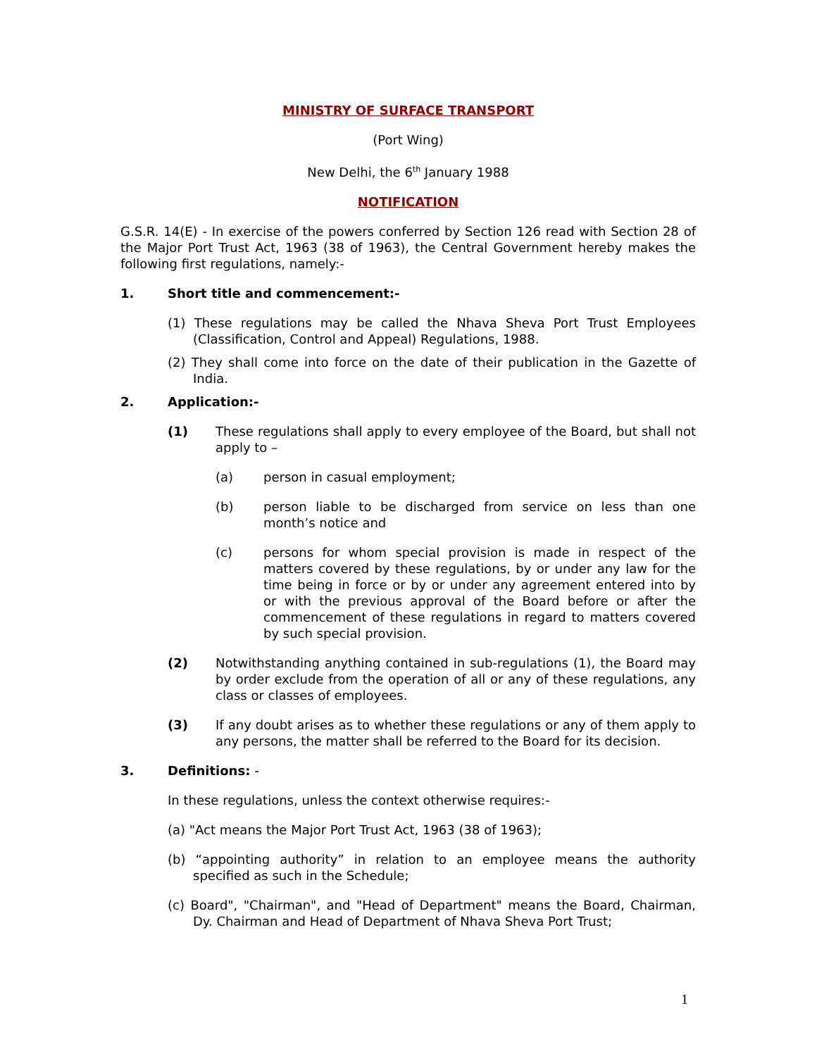MINISTRY OF SURFACE TRANSPORT
(Port Wing)
New Delhi, the 6<sup>th</sup> January 1988
NOTIFICATION
G.S.R. 14(E) - In exercise of the powers conferred by Section 126 read with Section 28 of the Major Port Trust Act, 1963 (38 of 1963), the Central Government hereby makes the following first regulations, namely:-
1. Short title and commencement:-
(1) These regulations may be called the Nhava Sheva Port Trust Employees (Classification, Control and Appeal) Regulations, 1988.
(2) They shall come into force on the date of their publication in the Gazette of India.
2. Application:-
(1) These regulations shall apply to every employee of the Board, but shall not apply to –
(a) person in casual employment;
(b) person liable to be discharged from service on less than one month’s notice and
(c) persons for whom special provision is made in respect of the matters covered by these regulations, by or under any law for the time being in force or by or under any agreement entered into by or with the previous approval of the Board before or after the commencement of these regulations in regard to matters covered by such special provision.
(2) Notwithstanding anything contained in sub-regulations (1), the Board may by order exclude from the operation of all or any of these regulations, any class or classes of employees.
(3) If any doubt arises as to whether these regulations or any of them apply to any persons, the matter shall be referred to the Board for its decision.
3. Definitions: -
In these regulations, unless the context otherwise requires:-
(a) "Act means the Major Port Trust Act, 1963 (38 of 1963);
(b) “appointing authority” in relation to an employee means the authority specified as such in the Schedule;
(c) Board", "Chairman", and "Head of Department" means the Board, Chairman, Dy. Chairman and Head of Department of Nhava Sheva Port Trust;
1